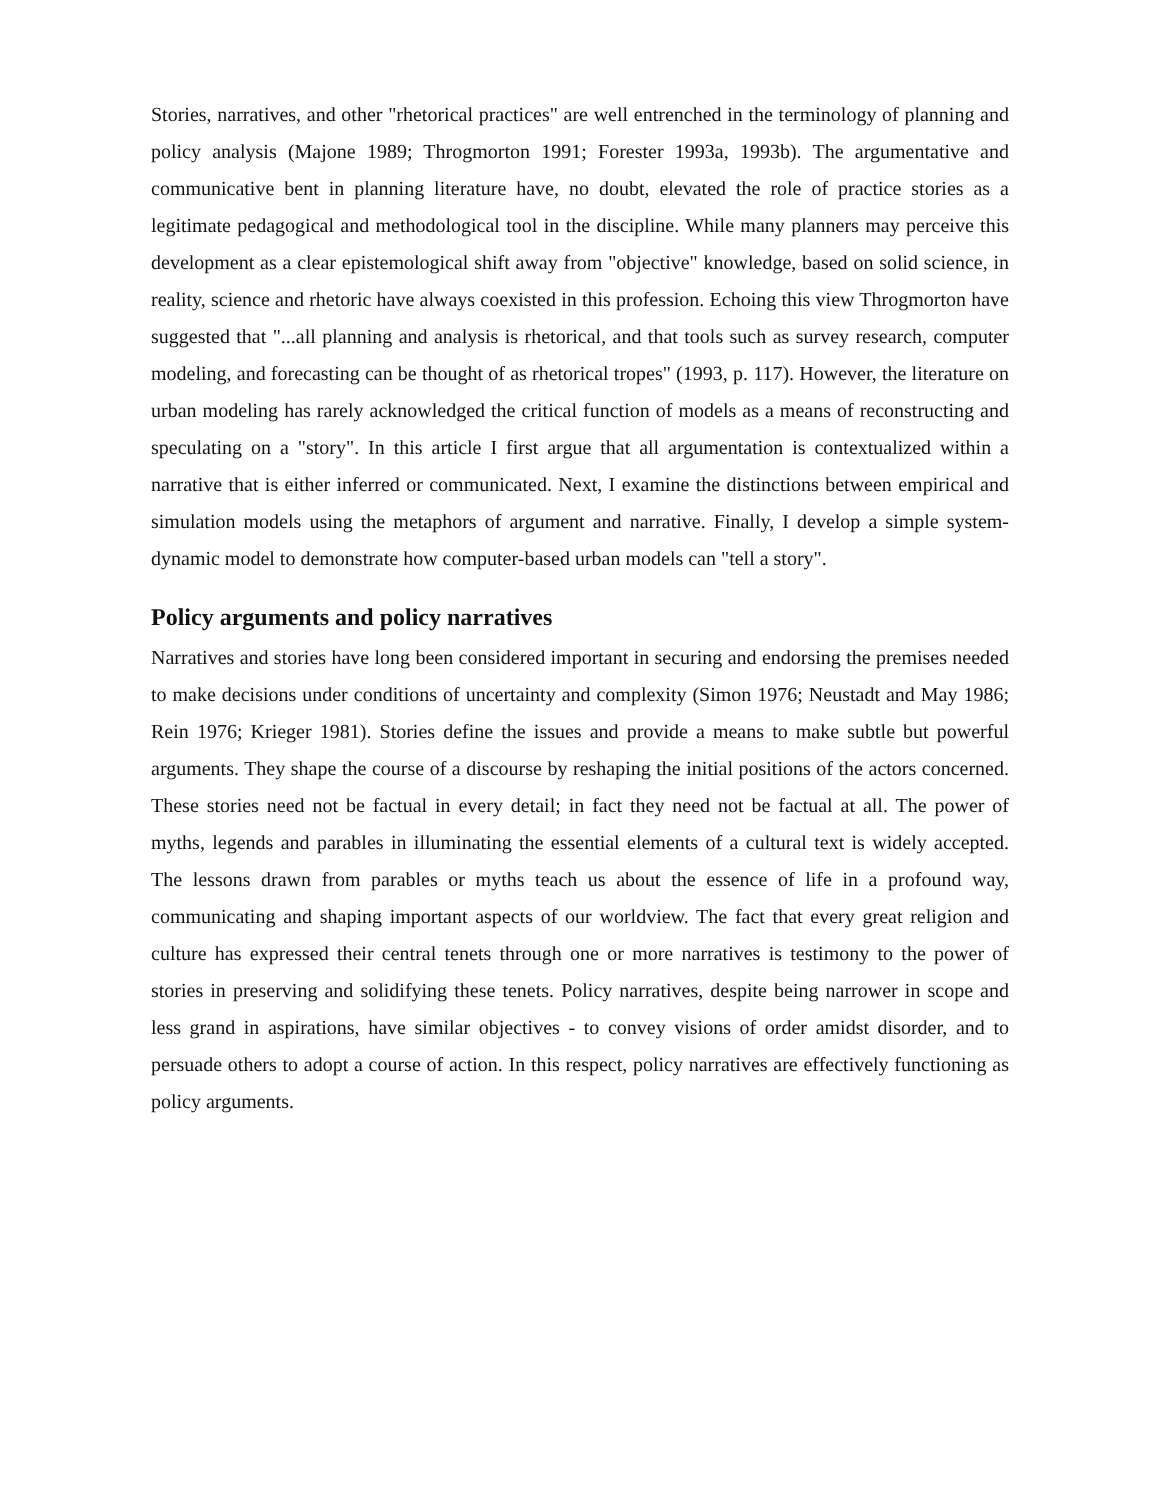Stories, narratives, and other "rhetorical practices" are well entrenched in the terminology of planning and policy analysis (Majone 1989; Throgmorton 1991; Forester 1993a, 1993b). The argumentative and communicative bent in planning literature have, no doubt, elevated the role of practice stories as a legitimate pedagogical and methodological tool in the discipline. While many planners may perceive this development as a clear epistemological shift away from "objective" knowledge, based on solid science, in reality, science and rhetoric have always coexisted in this profession. Echoing this view Throgmorton have suggested that "...all planning and analysis is rhetorical, and that tools such as survey research, computer modeling, and forecasting can be thought of as rhetorical tropes" (1993, p. 117). However, the literature on urban modeling has rarely acknowledged the critical function of models as a means of reconstructing and speculating on a "story". In this article I first argue that all argumentation is contextualized within a narrative that is either inferred or communicated. Next, I examine the distinctions between empirical and simulation models using the metaphors of argument and narrative. Finally, I develop a simple system-dynamic model to demonstrate how computer-based urban models can "tell a story".
Policy arguments and policy narratives
Narratives and stories have long been considered important in securing and endorsing the premises needed to make decisions under conditions of uncertainty and complexity (Simon 1976; Neustadt and May 1986; Rein 1976; Krieger 1981). Stories define the issues and provide a means to make subtle but powerful arguments. They shape the course of a discourse by reshaping the initial positions of the actors concerned. These stories need not be factual in every detail; in fact they need not be factual at all. The power of myths, legends and parables in illuminating the essential elements of a cultural text is widely accepted. The lessons drawn from parables or myths teach us about the essence of life in a profound way, communicating and shaping important aspects of our worldview. The fact that every great religion and culture has expressed their central tenets through one or more narratives is testimony to the power of stories in preserving and solidifying these tenets. Policy narratives, despite being narrower in scope and less grand in aspirations, have similar objectives - to convey visions of order amidst disorder, and to persuade others to adopt a course of action. In this respect, policy narratives are effectively functioning as policy arguments.